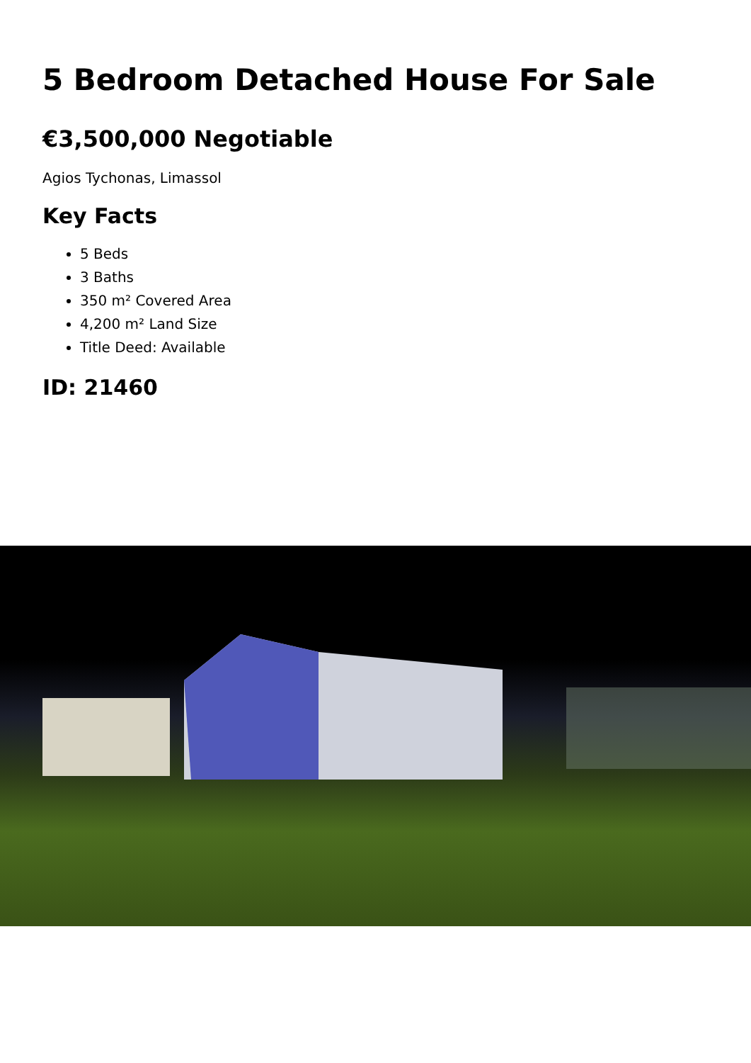5 Bedroom Detached House For Sale
€3,500,000 Negotiable
Agios Tychonas, Limassol
Key Facts
5 Beds
3 Baths
350 m² Covered Area
4,200 m² Land Size
Title Deed: Available
ID: 21460